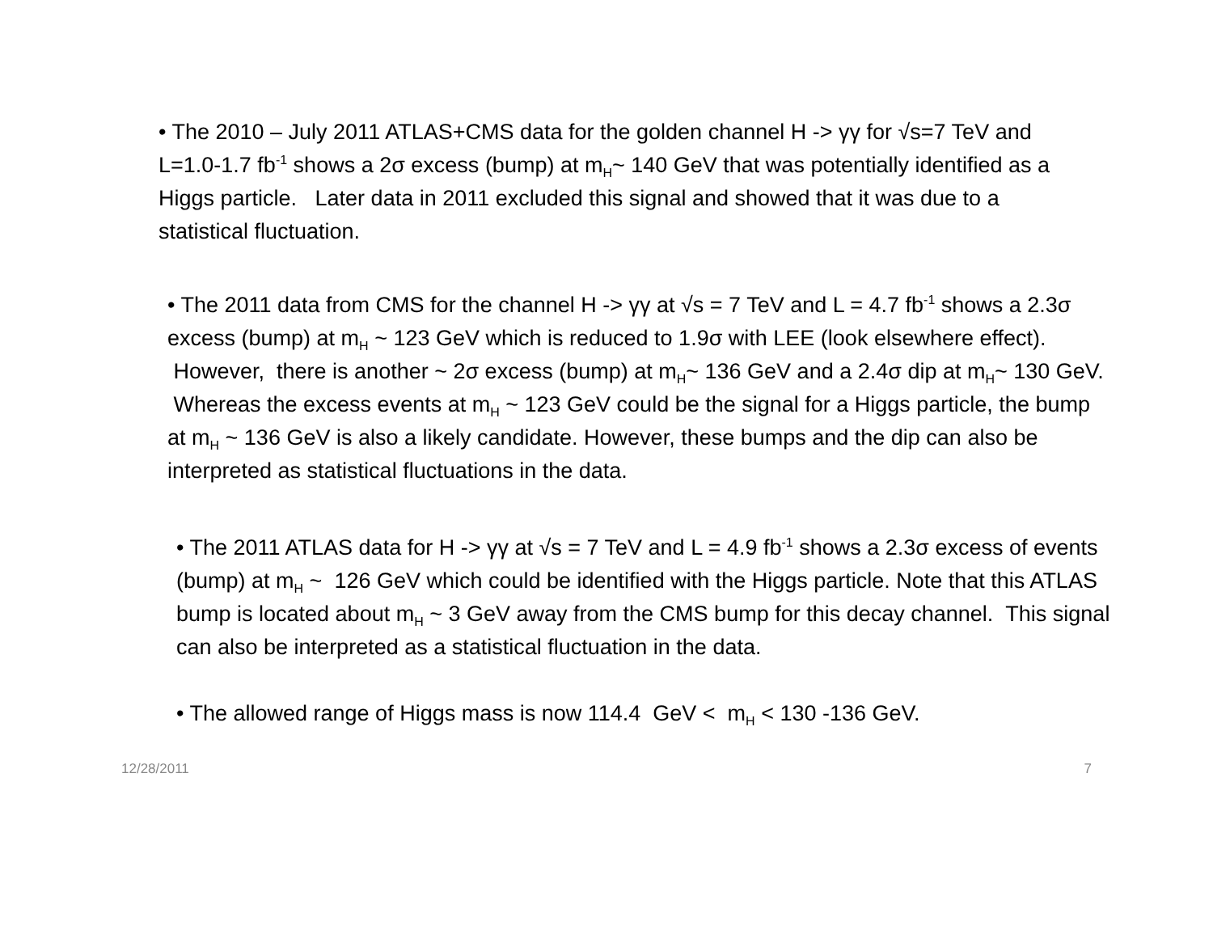• The 2010 – July 2011 ATLAS+CMS data for the golden channel H -> γγ for √s=7 TeV and L=1.0-1.7 fb<sup>-1</sup> shows a 2σ excess (bump) at m<sub>H</sub>~ 140 GeV that was potentially identified as a Higgs particle. Later data in 2011 excluded this signal and showed that it was due to a statistical fluctuation.
• The 2011 data from CMS for the channel H -> γγ at √s = 7 TeV and L = 4.7 fb<sup>-1</sup> shows a 2.3σ excess (bump) at m<sub>H</sub> ~ 123 GeV which is reduced to 1.9σ with LEE (look elsewhere effect). However, there is another ~ 2σ excess (bump) at m<sub>H</sub>~ 136 GeV and a 2.4σ dip at m<sub>H</sub>~ 130 GeV. Whereas the excess events at m<sub>H</sub> ~ 123 GeV could be the signal for a Higgs particle, the bump at m<sub>H</sub> ~ 136 GeV is also a likely candidate. However, these bumps and the dip can also be interpreted as statistical fluctuations in the data.
• The 2011 ATLAS data for H -> γγ at √s = 7 TeV and L = 4.9 fb<sup>-1</sup> shows a 2.3σ excess of events (bump) at m<sub>H</sub> ~ 126 GeV which could be identified with the Higgs particle. Note that this ATLAS bump is located about m<sub>H</sub> ~ 3 GeV away from the CMS bump for this decay channel. This signal can also be interpreted as a statistical fluctuation in the data.
• The allowed range of Higgs mass is now 114.4 GeV < m<sub>H</sub> < 130 -136 GeV.
12/28/2011 7